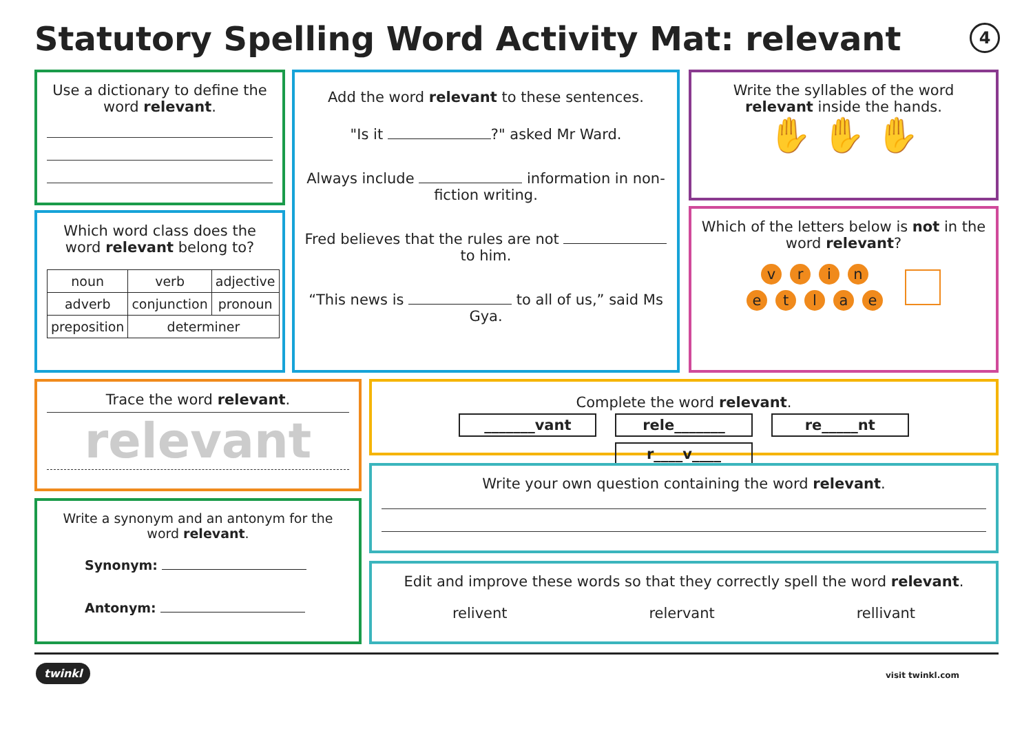Statutory Spelling Word Activity Mat: relevant
4
Use a dictionary to define the word relevant.
Which word class does the word relevant belong to?
| noun | verb | adjective |
| adverb | conjunction | pronoun |
| preposition | determiner | |
Add the word relevant to these sentences.
"Is it ?" asked Mr Ward.
Always include information in non-fiction writing.
Fred believes that the rules are not to him.
“This news is to all of us,” said Ms Gya.
Write the syllables of the word relevant inside the hands.
✋ ✋ ✋
Which of the letters below is not in the word relevant?
vrin
etlae
Trace the word relevant.
relevant
Write a synonym and an antonym for the word relevant.
Synonym:
Antonym:
Complete the word relevant.
_______vant rele_______ re_____nt r____v____
Write your own question containing the word relevant.
Edit and improve these words so that they correctly spell the word relevant.
relivent relervant rellivant
twinkl visit twinkl.com